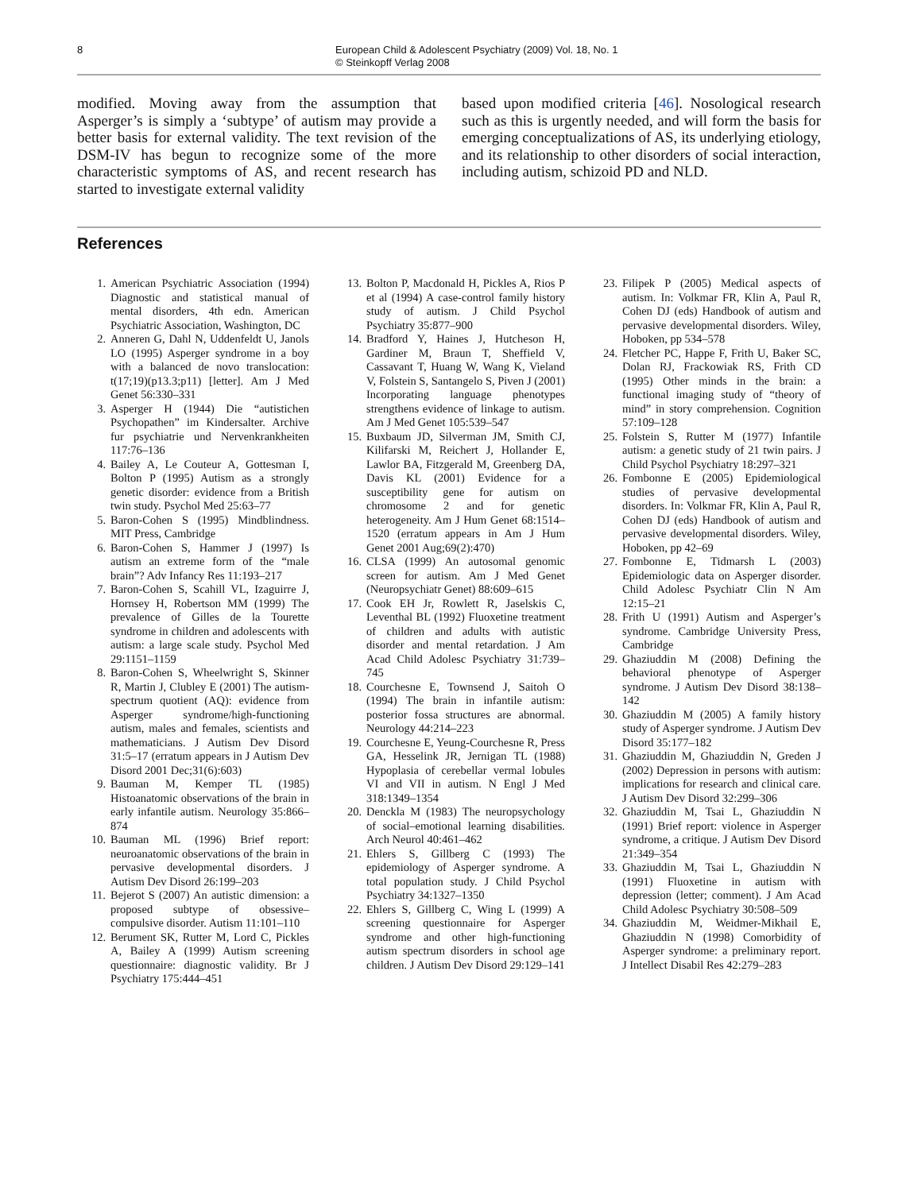8 European Child & Adolescent Psychiatry (2009) Vol. 18, No. 1
© Steinkopff Verlag 2008
modified. Moving away from the assumption that Asperger’s is simply a ‘subtype’ of autism may provide a better basis for external validity. The text revision of the DSM-IV has begun to recognize some of the more characteristic symptoms of AS, and recent research has started to investigate external validity
based upon modified criteria [46]. Nosological research such as this is urgently needed, and will form the basis for emerging conceptualizations of AS, its underlying etiology, and its relationship to other disorders of social interaction, including autism, schizoid PD and NLD.
References
1. American Psychiatric Association (1994) Diagnostic and statistical manual of mental disorders, 4th edn. American Psychiatric Association, Washington, DC
2. Anneren G, Dahl N, Uddenfeldt U, Janols LO (1995) Asperger syndrome in a boy with a balanced de novo translocation: t(17;19)(p13.3;p11) [letter]. Am J Med Genet 56:330–331
3. Asperger H (1944) Die “autistichen Psychopathen” im Kindersalter. Archive fur psychiatrie und Nervenkrankheiten 117:76–136
4. Bailey A, Le Couteur A, Gottesman I, Bolton P (1995) Autism as a strongly genetic disorder: evidence from a British twin study. Psychol Med 25:63–77
5. Baron-Cohen S (1995) Mindblindness. MIT Press, Cambridge
6. Baron-Cohen S, Hammer J (1997) Is autism an extreme form of the “male brain”? Adv Infancy Res 11:193–217
7. Baron-Cohen S, Scahill VL, Izaguirre J, Hornsey H, Robertson MM (1999) The prevalence of Gilles de la Tourette syndrome in children and adolescents with autism: a large scale study. Psychol Med 29:1151–1159
8. Baron-Cohen S, Wheelwright S, Skinner R, Martin J, Clubley E (2001) The autism-spectrum quotient (AQ): evidence from Asperger syndrome/high-functioning autism, males and females, scientists and mathematicians. J Autism Dev Disord 31:5–17 (erratum appears in J Autism Dev Disord 2001 Dec;31(6):603)
9. Bauman M, Kemper TL (1985) Histoanatomic observations of the brain in early infantile autism. Neurology 35:866–874
10. Bauman ML (1996) Brief report: neuroanatomic observations of the brain in pervasive developmental disorders. J Autism Dev Disord 26:199–203
11. Bejerot S (2007) An autistic dimension: a proposed subtype of obsessive–compulsive disorder. Autism 11:101–110
12. Berument SK, Rutter M, Lord C, Pickles A, Bailey A (1999) Autism screening questionnaire: diagnostic validity. Br J Psychiatry 175:444–451
13. Bolton P, Macdonald H, Pickles A, Rios P et al (1994) A case-control family history study of autism. J Child Psychol Psychiatry 35:877–900
14. Bradford Y, Haines J, Hutcheson H, Gardiner M, Braun T, Sheffield V, Cassavant T, Huang W, Wang K, Vieland V, Folstein S, Santangelo S, Piven J (2001) Incorporating language phenotypes strengthens evidence of linkage to autism. Am J Med Genet 105:539–547
15. Buxbaum JD, Silverman JM, Smith CJ, Kilifarski M, Reichert J, Hollander E, Lawlor BA, Fitzgerald M, Greenberg DA, Davis KL (2001) Evidence for a susceptibility gene for autism on chromosome 2 and for genetic heterogeneity. Am J Hum Genet 68:1514–1520 (erratum appears in Am J Hum Genet 2001 Aug;69(2):470)
16. CLSA (1999) An autosomal genomic screen for autism. Am J Med Genet (Neuropsychiatr Genet) 88:609–615
17. Cook EH Jr, Rowlett R, Jaselskis C, Leventhal BL (1992) Fluoxetine treatment of children and adults with autistic disorder and mental retardation. J Am Acad Child Adolesc Psychiatry 31:739–745
18. Courchesne E, Townsend J, Saitoh O (1994) The brain in infantile autism: posterior fossa structures are abnormal. Neurology 44:214–223
19. Courchesne E, Yeung-Courchesne R, Press GA, Hesselink JR, Jernigan TL (1988) Hypoplasia of cerebellar vermal lobules VI and VII in autism. N Engl J Med 318:1349–1354
20. Denckla M (1983) The neuropsychology of social–emotional learning disabilities. Arch Neurol 40:461–462
21. Ehlers S, Gillberg C (1993) The epidemiology of Asperger syndrome. A total population study. J Child Psychol Psychiatry 34:1327–1350
22. Ehlers S, Gillberg C, Wing L (1999) A screening questionnaire for Asperger syndrome and other high-functioning autism spectrum disorders in school age children. J Autism Dev Disord 29:129–141
23. Filipek P (2005) Medical aspects of autism. In: Volkmar FR, Klin A, Paul R, Cohen DJ (eds) Handbook of autism and pervasive developmental disorders. Wiley, Hoboken, pp 534–578
24. Fletcher PC, Happe F, Frith U, Baker SC, Dolan RJ, Frackowiak RS, Frith CD (1995) Other minds in the brain: a functional imaging study of “theory of mind” in story comprehension. Cognition 57:109–128
25. Folstein S, Rutter M (1977) Infantile autism: a genetic study of 21 twin pairs. J Child Psychol Psychiatry 18:297–321
26. Fombonne E (2005) Epidemiological studies of pervasive developmental disorders. In: Volkmar FR, Klin A, Paul R, Cohen DJ (eds) Handbook of autism and pervasive developmental disorders. Wiley, Hoboken, pp 42–69
27. Fombonne E, Tidmarsh L (2003) Epidemiologic data on Asperger disorder. Child Adolesc Psychiatr Clin N Am 12:15–21
28. Frith U (1991) Autism and Asperger’s syndrome. Cambridge University Press, Cambridge
29. Ghaziuddin M (2008) Defining the behavioral phenotype of Asperger syndrome. J Autism Dev Disord 38:138–142
30. Ghaziuddin M (2005) A family history study of Asperger syndrome. J Autism Dev Disord 35:177–182
31. Ghaziuddin M, Ghaziuddin N, Greden J (2002) Depression in persons with autism: implications for research and clinical care. J Autism Dev Disord 32:299–306
32. Ghaziuddin M, Tsai L, Ghaziuddin N (1991) Brief report: violence in Asperger syndrome, a critique. J Autism Dev Disord 21:349–354
33. Ghaziuddin M, Tsai L, Ghaziuddin N (1991) Fluoxetine in autism with depression (letter; comment). J Am Acad Child Adolesc Psychiatry 30:508–509
34. Ghaziuddin M, Weidmer-Mikhail E, Ghaziuddin N (1998) Comorbidity of Asperger syndrome: a preliminary report. J Intellect Disabil Res 42:279–283